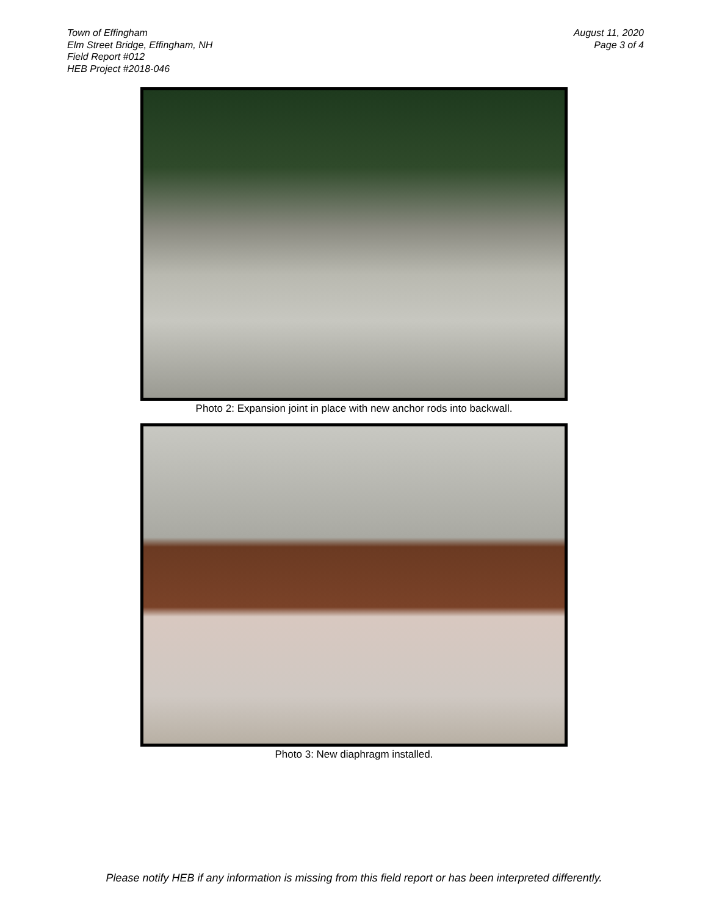Town of Effingham
Elm Street Bridge, Effingham, NH
Field Report #012
HEB Project #2018-046
August 11, 2020
Page 3 of 4
Photo 2: Expansion joint in place with new anchor rods into backwall.
Photo 3: New diaphragm installed.
Please notify HEB if any information is missing from this field report or has been interpreted differently.